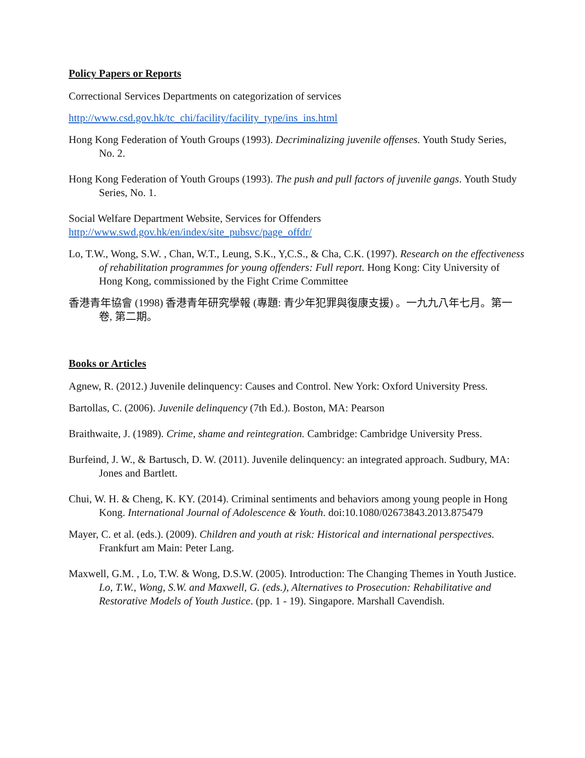Policy Papers or Reports
Correctional Services Departments on categorization of services
http://www.csd.gov.hk/tc_chi/facility/facility_type/ins_ins.html
Hong Kong Federation of Youth Groups (1993). Decriminalizing juvenile offenses. Youth Study Series, No. 2.
Hong Kong Federation of Youth Groups (1993). The push and pull factors of juvenile gangs. Youth Study Series, No. 1.
Social Welfare Department Website, Services for Offenders
http://www.swd.gov.hk/en/index/site_pubsvc/page_offdr/
Lo, T.W., Wong, S.W. , Chan, W.T., Leung, S.K., Y,C.S., & Cha, C.K. (1997). Research on the effectiveness of rehabilitation programmes for young offenders: Full report. Hong Kong: City University of Hong Kong, commissioned by the Fight Crime Committee
香港青年協會 (1998) 香港青年研究學報 (專題: 青少年犯罪與復康支援) 。一九九八年七月。第一卷, 第二期。
Books or Articles
Agnew, R. (2012.) Juvenile delinquency: Causes and Control. New York: Oxford University Press.
Bartollas, C. (2006). Juvenile delinquency (7th Ed.). Boston, MA: Pearson
Braithwaite, J. (1989). Crime, shame and reintegration. Cambridge: Cambridge University Press.
Burfeind, J. W., & Bartusch, D. W. (2011). Juvenile delinquency: an integrated approach. Sudbury, MA: Jones and Bartlett.
Chui, W. H. & Cheng, K. KY. (2014). Criminal sentiments and behaviors among young people in Hong Kong. International Journal of Adolescence & Youth. doi:10.1080/02673843.2013.875479
Mayer, C. et al. (eds.). (2009). Children and youth at risk: Historical and international perspectives. Frankfurt am Main: Peter Lang.
Maxwell, G.M. , Lo, T.W. & Wong, D.S.W. (2005). Introduction: The Changing Themes in Youth Justice. Lo, T.W., Wong, S.W. and Maxwell, G. (eds.), Alternatives to Prosecution: Rehabilitative and Restorative Models of Youth Justice. (pp. 1 - 19). Singapore. Marshall Cavendish.